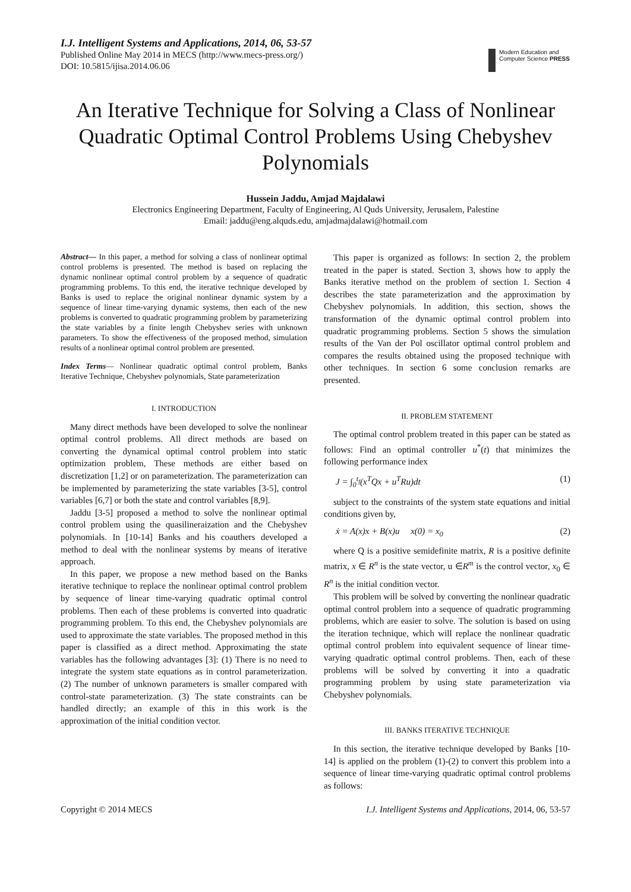I.J. Intelligent Systems and Applications, 2014, 06, 53-57
Published Online May 2014 in MECS (http://www.mecs-press.org/)
DOI: 10.5815/ijisa.2014.06.06
Modern Education and Computer Science PRESS
An Iterative Technique for Solving a Class of Nonlinear Quadratic Optimal Control Problems Using Chebyshev Polynomials
Hussein Jaddu, Amjad Majdalawi
Electronics Engineering Department, Faculty of Engineering, Al Quds University, Jerusalem, Palestine
Email: jaddu@eng.alquds.edu, amjadmajdalawi@hotmail.com
Abstract— In this paper, a method for solving a class of nonlinear optimal control problems is presented. The method is based on replacing the dynamic nonlinear optimal control problem by a sequence of quadratic programming problems. To this end, the iterative technique developed by Banks is used to replace the original nonlinear dynamic system by a sequence of linear time-varying dynamic systems, then each of the new problems is converted to quadratic programming problem by parameterizing the state variables by a finite length Chebyshev series with unknown parameters. To show the effectiveness of the proposed method, simulation results of a nonlinear optimal control problem are presented.
Index Terms— Nonlinear quadratic optimal control problem, Banks Iterative Technique, Chebyshev polynomials, State parameterization
I. INTRODUCTION
Many direct methods have been developed to solve the nonlinear optimal control problems. All direct methods are based on converting the dynamical optimal control problem into static optimization problem, These methods are either based on discretization [1,2] or on parameterization. The parameterization can be implemented by parameterizing the state variables [3-5], control variables [6,7] or both the state and control variables [8,9].
Jaddu [3-5] proposed a method to solve the nonlinear optimal control problem using the quasilineraization and the Chebyshev polynomials. In [10-14] Banks and his coauthers developed a method to deal with the nonlinear systems by means of iterative approach.
In this paper, we propose a new method based on the Banks iterative technique to replace the nonlinear optimal control problem by sequence of linear time-varying quadratic optimal control problems. Then each of these problems is converted into quadratic programming problem. To this end, the Chebyshev polynomials are used to approximate the state variables. The proposed method in this paper is classified as a direct method. Approximating the state variables has the following advantages [3]: (1) There is no need to integrate the system state equations as in control parameterization. (2) The number of unknown parameters is smaller compared with control-state parameterization. (3) The state constraints can be handled directly; an example of this in this work is the approximation of the initial condition vector.
This paper is organized as follows: In section 2, the problem treated in the paper is stated. Section 3, shows how to apply the Banks iterative method on the problem of section 1. Section 4 describes the state parameterization and the approximation by Chebyshev polynomials. In addition, this section, shows the transformation of the dynamic optimal control problem into quadratic programming problems. Section 5 shows the simulation results of the Van der Pol oscillator optimal control problem and compares the results obtained using the proposed technique with other techniques. In section 6 some conclusion remarks are presented.
II. PROBLEM STATEMENT
The optimal control problem treated in this paper can be stated as follows: Find an optimal controller u<sup>*</sup>(t) that minimizes the following performance index
J = ∫<sub>0</sub><sup>t<sub>f</sub></sup>(x<sup>T</sup>Qx + u<sup>T</sup>Ru)dt (1)
subject to the constraints of the system state equations and initial conditions given by,
ẋ = A(x)x + B(x)u x(0) = x<sub>0</sub> (2)
where Q is a positive semidefinite matrix, R is a positive definite matrix, x ∈ R<sup>n</sup> is the state vector, u ∈R<sup>m</sup> is the control vector, x<sub>0</sub> ∈ R<sup>n</sup> is the initial condition vector.
This problem will be solved by converting the nonlinear quadratic optimal control problem into a sequence of quadratic programming problems, which are easier to solve. The solution is based on using the iteration technique, which will replace the nonlinear quadratic optimal control problem into equivalent sequence of linear time-varying quadratic optimal control problems. Then, each of these problems will be solved by converting it into a quadratic programming problem by using state parameterization via Chebyshev polynomials.
III. BANKS ITERATIVE TECHNIQUE
In this section, the iterative technique developed by Banks [10-14] is applied on the problem (1)-(2) to convert this problem into a sequence of linear time-varying quadratic optimal control problems as follows:
Copyright © 2014 MECS I.J. Intelligent Systems and Applications, 2014, 06, 53-57